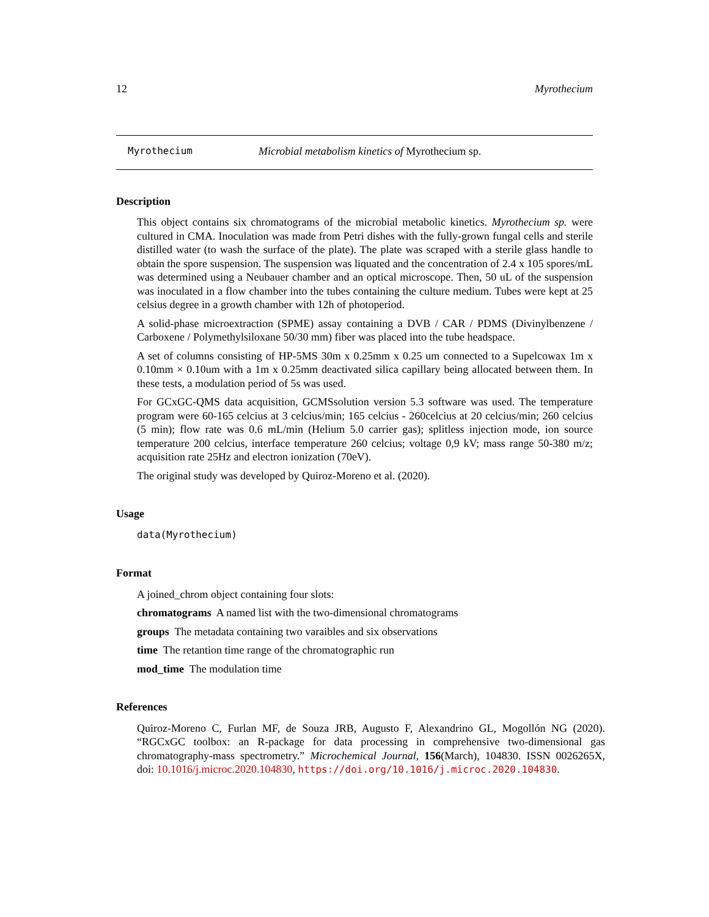12 Myrothecium
Myrothecium Microbial metabolism kinetics of Myrothecium sp.
Description
This object contains six chromatograms of the microbial metabolic kinetics. Myrothecium sp. were cultured in CMA. Inoculation was made from Petri dishes with the fully-grown fungal cells and sterile distilled water (to wash the surface of the plate). The plate was scraped with a sterile glass handle to obtain the spore suspension. The suspension was liquated and the concentration of 2.4 x 105 spores/mL was determined using a Neubauer chamber and an optical microscope. Then, 50 uL of the suspension was inoculated in a flow chamber into the tubes containing the culture medium. Tubes were kept at 25 celsius degree in a growth chamber with 12h of photoperiod.
A solid-phase microextraction (SPME) assay containing a DVB / CAR / PDMS (Divinylbenzene / Carboxene / Polymethylsiloxane 50/30 mm) fiber was placed into the tube headspace.
A set of columns consisting of HP-5MS 30m x 0.25mm x 0.25 um connected to a Supelcowax 1m x 0.10mm × 0.10um with a 1m x 0.25mm deactivated silica capillary being allocated between them. In these tests, a modulation period of 5s was used.
For GCxGC-QMS data acquisition, GCMSsolution version 5.3 software was used. The temperature program were 60-165 celcius at 3 celcius/min; 165 celcius - 260celcius at 20 celcius/min; 260 celcius (5 min); flow rate was 0.6 mL/min (Helium 5.0 carrier gas); splitless injection mode, ion source temperature 200 celcius, interface temperature 260 celcius; voltage 0,9 kV; mass range 50-380 m/z; acquisition rate 25Hz and electron ionization (70eV).
The original study was developed by Quiroz-Moreno et al. (2020).
Usage
data(Myrothecium)
Format
A joined_chrom object containing four slots:
chromatograms A named list with the two-dimensional chromatograms
groups The metadata containing two varaibles and six observations
time The retantion time range of the chromatographic run
mod_time The modulation time
References
Quiroz-Moreno C, Furlan MF, de Souza JRB, Augusto F, Alexandrino GL, Mogollón NG (2020). “RGCxGC toolbox: an R-package for data processing in comprehensive two-dimensional gas chromatography-mass spectrometry.” Microchemical Journal, 156(March), 104830. ISSN 0026265X, doi: 10.1016/j.microc.2020.104830, https://doi.org/10.1016/j.microc.2020.104830.